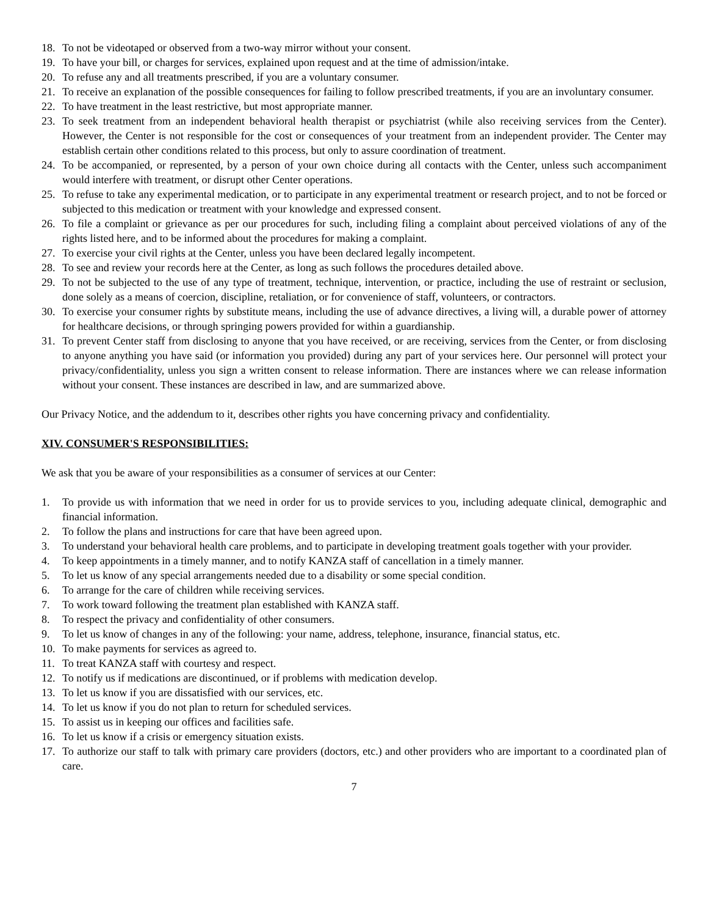18. To not be videotaped or observed from a two-way mirror without your consent.
19. To have your bill, or charges for services, explained upon request and at the time of admission/intake.
20. To refuse any and all treatments prescribed, if you are a voluntary consumer.
21. To receive an explanation of the possible consequences for failing to follow prescribed treatments, if you are an involuntary consumer.
22. To have treatment in the least restrictive, but most appropriate manner.
23. To seek treatment from an independent behavioral health therapist or psychiatrist (while also receiving services from the Center). However, the Center is not responsible for the cost or consequences of your treatment from an independent provider. The Center may establish certain other conditions related to this process, but only to assure coordination of treatment.
24. To be accompanied, or represented, by a person of your own choice during all contacts with the Center, unless such accompaniment would interfere with treatment, or disrupt other Center operations.
25. To refuse to take any experimental medication, or to participate in any experimental treatment or research project, and to not be forced or subjected to this medication or treatment with your knowledge and expressed consent.
26. To file a complaint or grievance as per our procedures for such, including filing a complaint about perceived violations of any of the rights listed here, and to be informed about the procedures for making a complaint.
27. To exercise your civil rights at the Center, unless you have been declared legally incompetent.
28. To see and review your records here at the Center, as long as such follows the procedures detailed above.
29. To not be subjected to the use of any type of treatment, technique, intervention, or practice, including the use of restraint or seclusion, done solely as a means of coercion, discipline, retaliation, or for convenience of staff, volunteers, or contractors.
30. To exercise your consumer rights by substitute means, including the use of advance directives, a living will, a durable power of attorney for healthcare decisions, or through springing powers provided for within a guardianship.
31. To prevent Center staff from disclosing to anyone that you have received, or are receiving, services from the Center, or from disclosing to anyone anything you have said (or information you provided) during any part of your services here. Our personnel will protect your privacy/confidentiality, unless you sign a written consent to release information. There are instances where we can release information without your consent. These instances are described in law, and are summarized above.
Our Privacy Notice, and the addendum to it, describes other rights you have concerning privacy and confidentiality.
XIV. CONSUMER'S RESPONSIBILITIES:
We ask that you be aware of your responsibilities as a consumer of services at our Center:
1. To provide us with information that we need in order for us to provide services to you, including adequate clinical, demographic and financial information.
2. To follow the plans and instructions for care that have been agreed upon.
3. To understand your behavioral health care problems, and to participate in developing treatment goals together with your provider.
4. To keep appointments in a timely manner, and to notify KANZA staff of cancellation in a timely manner.
5. To let us know of any special arrangements needed due to a disability or some special condition.
6. To arrange for the care of children while receiving services.
7. To work toward following the treatment plan established with KANZA staff.
8. To respect the privacy and confidentiality of other consumers.
9. To let us know of changes in any of the following: your name, address, telephone, insurance, financial status, etc.
10. To make payments for services as agreed to.
11. To treat KANZA staff with courtesy and respect.
12. To notify us if medications are discontinued, or if problems with medication develop.
13. To let us know if you are dissatisfied with our services, etc.
14. To let us know if you do not plan to return for scheduled services.
15. To assist us in keeping our offices and facilities safe.
16. To let us know if a crisis or emergency situation exists.
17. To authorize our staff to talk with primary care providers (doctors, etc.) and other providers who are important to a coordinated plan of care.
7